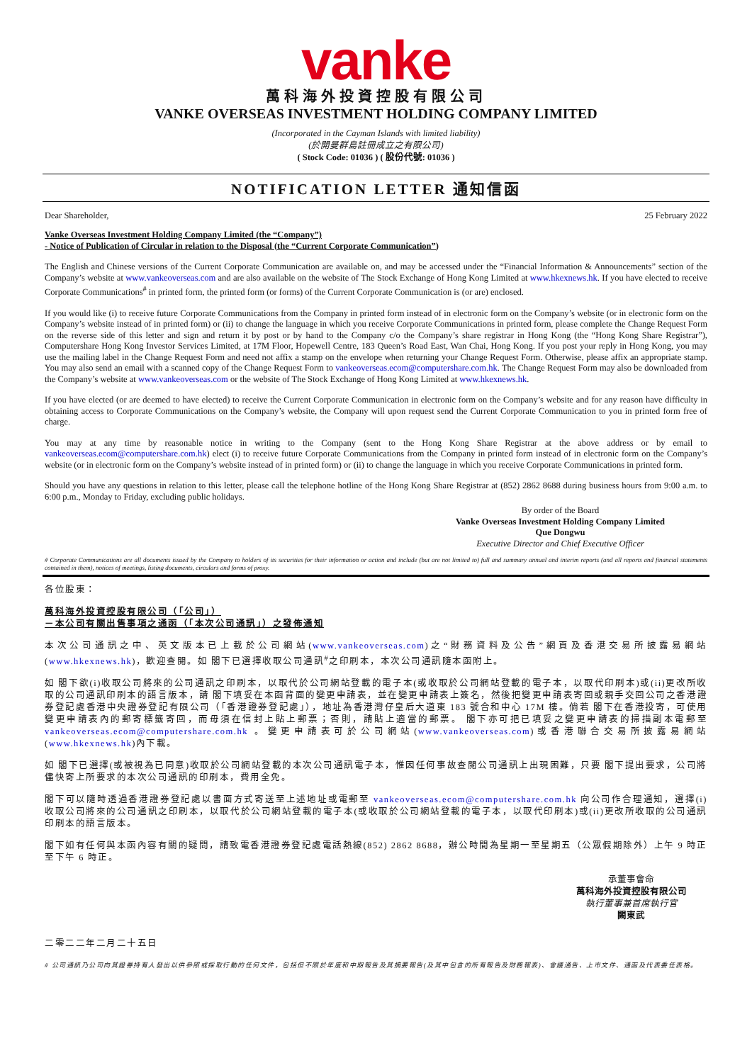vanke
萬科海外投資控股有限公司
VANKE OVERSEAS INVESTMENT HOLDING COMPANY LIMITED
(Incorporated in the Cayman Islands with limited liability)
(於開曼群島註冊成立之有限公司)
( Stock Code: 01036 ) ( 股份代號: 01036 )
NOTIFICATION LETTER 通知信函
Dear Shareholder, 25 February 2022
Vanke Overseas Investment Holding Company Limited (the “Company”)
- Notice of Publication of Circular in relation to the Disposal (the “Current Corporate Communication”)
The English and Chinese versions of the Current Corporate Communication are available on, and may be accessed under the “Financial Information & Announcements” section of the Company’s website at www.vankeoverseas.com and are also available on the website of The Stock Exchange of Hong Kong Limited at www.hkexnews.hk. If you have elected to receive Corporate Communications<sup>#</sup> in printed form, the printed form (or forms) of the Current Corporate Communication is (or are) enclosed.
If you would like (i) to receive future Corporate Communications from the Company in printed form instead of in electronic form on the Company’s website (or in electronic form on the Company’s website instead of in printed form) or (ii) to change the language in which you receive Corporate Communications in printed form, please complete the Change Request Form on the reverse side of this letter and sign and return it by post or by hand to the Company c/o the Company’s share registrar in Hong Kong (the “Hong Kong Share Registrar”), Computershare Hong Kong Investor Services Limited, at 17M Floor, Hopewell Centre, 183 Queen’s Road East, Wan Chai, Hong Kong. If you post your reply in Hong Kong, you may use the mailing label in the Change Request Form and need not affix a stamp on the envelope when returning your Change Request Form. Otherwise, please affix an appropriate stamp. You may also send an email with a scanned copy of the Change Request Form to vankeoverseas.ecom@computershare.com.hk. The Change Request Form may also be downloaded from the Company’s website at www.vankeoverseas.com or the website of The Stock Exchange of Hong Kong Limited at www.hkexnews.hk.
If you have elected (or are deemed to have elected) to receive the Current Corporate Communication in electronic form on the Company’s website and for any reason have difficulty in obtaining access to Corporate Communications on the Company’s website, the Company will upon request send the Current Corporate Communication to you in printed form free of charge.
You may at any time by reasonable notice in writing to the Company (sent to the Hong Kong Share Registrar at the above address or by email to vankeoverseas.ecom@computershare.com.hk) elect (i) to receive future Corporate Communications from the Company in printed form instead of in electronic form on the Company’s website (or in electronic form on the Company’s website instead of in printed form) or (ii) to change the language in which you receive Corporate Communications in printed form.
Should you have any questions in relation to this letter, please call the telephone hotline of the Hong Kong Share Registrar at (852) 2862 8688 during business hours from 9:00 a.m. to 6:00 p.m., Monday to Friday, excluding public holidays.
By order of the Board
Vanke Overseas Investment Holding Company Limited
Que Dongwu
Executive Director and Chief Executive Officer
# Corporate Communications are all documents issued by the Company to holders of its securities for their information or action and include (but are not limited to) full and summary annual and interim reports (and all reports and financial statements contained in them), notices of meetings, listing documents, circulars and forms of proxy.
各位股東：
萬科海外投資控股有限公司（「公司」）
－本公司有關出售事項之通函（「本次公司通訊」）之發佈通知
本次公司通訊之中、英文版本已上載於公司網站(www.vankeoverseas.com)之“財務資料及公告”網頁及香港交易所披露易網站(www.hkexnews.hk)，歡迎查閱。如 閣下已選擇收取公司通訊<sup>#</sup>之印刷本，本次公司通訊隨本函附上。
如 閣下欲(i)收取公司將來的公司通訊之印刷本，以取代於公司網站登載的電子本(或收取於公司網站登載的電子本，以取代印刷本)或(ii)更改所收取的公司通訊印刷本的語言版本，請 閣下填妥在本函背面的變更申請表，並在變更申請表上簽名，然後把變更申請表寄回或親手交回公司之香港證券登記處香港中央證券登記有限公司（「香港證券登記處」），地址為香港灣仔皇后大道東 183 號合和中心 17M 樓。倘若 閣下在香港投寄，可使用變更申請表內的郵寄標籤寄回，而毋須在信封上貼上郵票；否則，請貼上適當的郵票。 閣下亦可把已填妥之變更申請表的掃描副本電郵至 vankeoverseas.ecom@computershare.com.hk 。變更申請表可於公司網站(www.vankeoverseas.com)或香港聯合交易所披露易網站(www.hkexnews.hk)內下載。
如 閣下已選擇(或被視為已同意)收取於公司網站登載的本次公司通訊電子本，惟因任何事故查閱公司通訊上出現困難，只要 閣下提出要求，公司將儘快寄上所要求的本次公司通訊的印刷本，費用全免。
閣下可以隨時透過香港證券登記處以書面方式寄送至上述地址或電郵至 vankeoverseas.ecom@computershare.com.hk 向公司作合理通知，選擇(i)收取公司將來的公司通訊之印刷本，以取代於公司網站登載的電子本(或收取於公司網站登載的電子本，以取代印刷本)或(ii)更改所收取的公司通訊印刷本的語言版本。
閣下如有任何與本函內容有關的疑問，請致電香港證券登記處電話熱線(852) 2862 8688，辦公時間為星期一至星期五（公眾假期除外）上午 9 時正至下午 6 時正。
承董事會命
萬科海外投資控股有限公司
執行董事兼首席執行官
闕東武
二零二二年二月二十五日
# 公司通訊乃公司向其證券持有人發出以供參照或採取行動的任何文件，包括但不限於年度和中期報告及其摘要報告(及其中包含的所有報告及財務報表)、會議通告、上市文件、通函及代表委任表格。